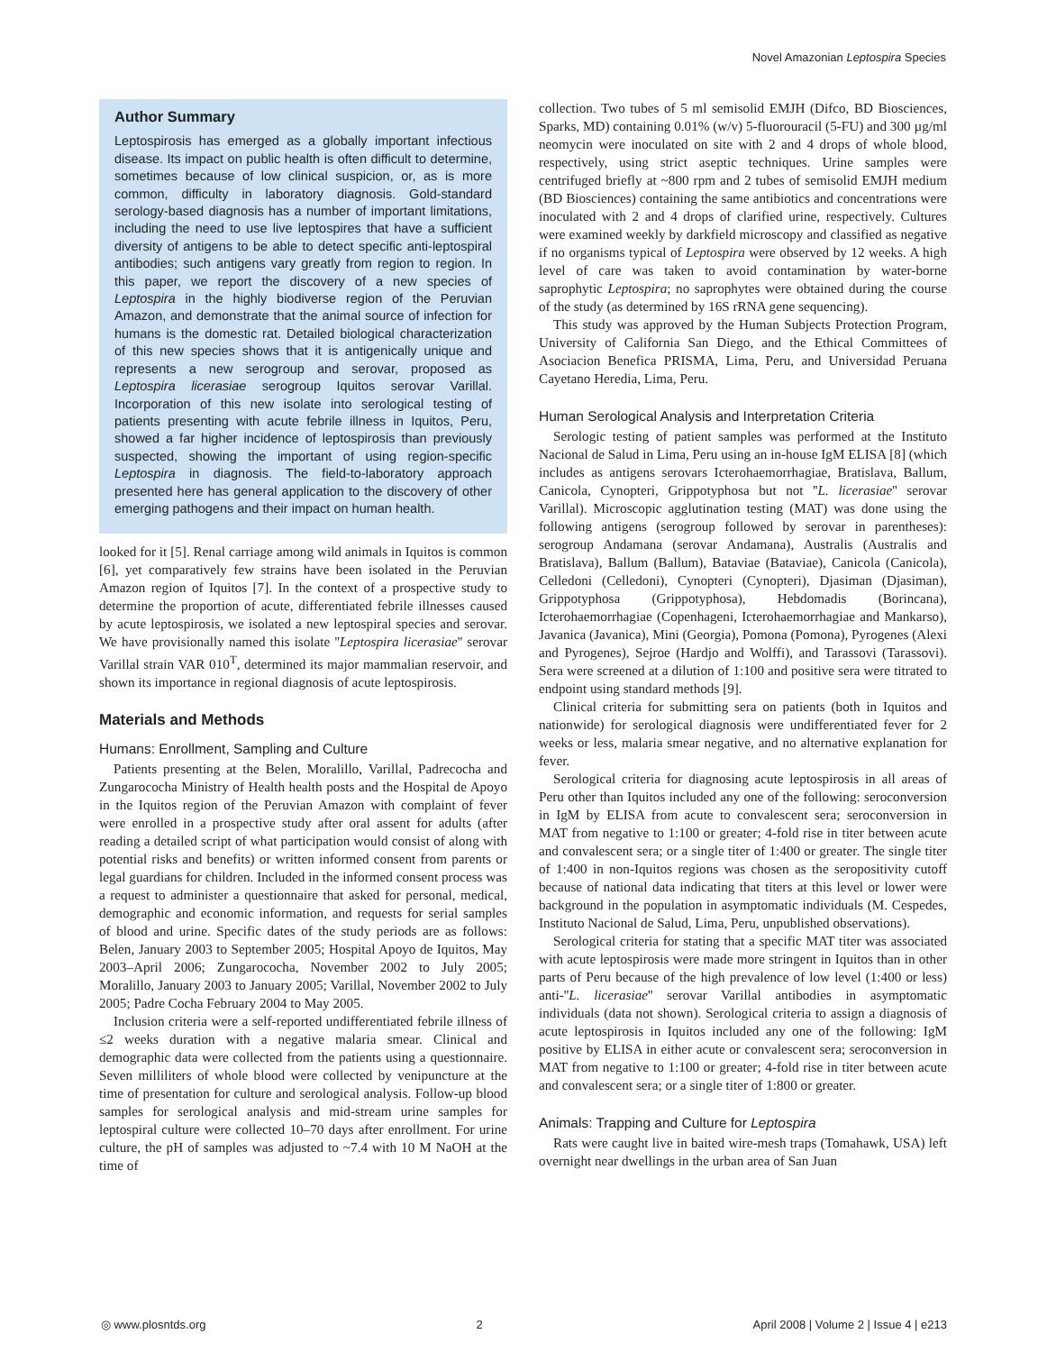Novel Amazonian Leptospira Species
Author Summary
Leptospirosis has emerged as a globally important infectious disease. Its impact on public health is often difficult to determine, sometimes because of low clinical suspicion, or, as is more common, difficulty in laboratory diagnosis. Gold-standard serology-based diagnosis has a number of important limitations, including the need to use live leptospires that have a sufficient diversity of antigens to be able to detect specific anti-leptospiral antibodies; such antigens vary greatly from region to region. In this paper, we report the discovery of a new species of Leptospira in the highly biodiverse region of the Peruvian Amazon, and demonstrate that the animal source of infection for humans is the domestic rat. Detailed biological characterization of this new species shows that it is antigenically unique and represents a new serogroup and serovar, proposed as Leptospira licerasiae serogroup Iquitos serovar Varillal. Incorporation of this new isolate into serological testing of patients presenting with acute febrile illness in Iquitos, Peru, showed a far higher incidence of leptospirosis than previously suspected, showing the important of using region-specific Leptospira in diagnosis. The field-to-laboratory approach presented here has general application to the discovery of other emerging pathogens and their impact on human health.
looked for it [5]. Renal carriage among wild animals in Iquitos is common [6], yet comparatively few strains have been isolated in the Peruvian Amazon region of Iquitos [7]. In the context of a prospective study to determine the proportion of acute, differentiated febrile illnesses caused by acute leptospirosis, we isolated a new leptospiral species and serovar. We have provisionally named this isolate ''Leptospira licerasiae'' serovar Varillal strain VAR 010<sup>T</sup>, determined its major mammalian reservoir, and shown its importance in regional diagnosis of acute leptospirosis.
Materials and Methods
Humans: Enrollment, Sampling and Culture
Patients presenting at the Belen, Moralillo, Varillal, Padrecocha and Zungarococha Ministry of Health health posts and the Hospital de Apoyo in the Iquitos region of the Peruvian Amazon with complaint of fever were enrolled in a prospective study after oral assent for adults (after reading a detailed script of what participation would consist of along with potential risks and benefits) or written informed consent from parents or legal guardians for children. Included in the informed consent process was a request to administer a questionnaire that asked for personal, medical, demographic and economic information, and requests for serial samples of blood and urine. Specific dates of the study periods are as follows: Belen, January 2003 to September 2005; Hospital Apoyo de Iquitos, May 2003–April 2006; Zungarococha, November 2002 to July 2005; Moralillo, January 2003 to January 2005; Varillal, November 2002 to July 2005; Padre Cocha February 2004 to May 2005.
Inclusion criteria were a self-reported undifferentiated febrile illness of ≤2 weeks duration with a negative malaria smear. Clinical and demographic data were collected from the patients using a questionnaire. Seven milliliters of whole blood were collected by venipuncture at the time of presentation for culture and serological analysis. Follow-up blood samples for serological analysis and mid-stream urine samples for leptospiral culture were collected 10–70 days after enrollment. For urine culture, the pH of samples was adjusted to ~7.4 with 10 M NaOH at the time of
collection. Two tubes of 5 ml semisolid EMJH (Difco, BD Biosciences, Sparks, MD) containing 0.01% (w/v) 5-fluorouracil (5-FU) and 300 µg/ml neomycin were inoculated on site with 2 and 4 drops of whole blood, respectively, using strict aseptic techniques. Urine samples were centrifuged briefly at ~800 rpm and 2 tubes of semisolid EMJH medium (BD Biosciences) containing the same antibiotics and concentrations were inoculated with 2 and 4 drops of clarified urine, respectively. Cultures were examined weekly by darkfield microscopy and classified as negative if no organisms typical of Leptospira were observed by 12 weeks. A high level of care was taken to avoid contamination by water-borne saprophytic Leptospira; no saprophytes were obtained during the course of the study (as determined by 16S rRNA gene sequencing).
This study was approved by the Human Subjects Protection Program, University of California San Diego, and the Ethical Committees of Asociacion Benefica PRISMA, Lima, Peru, and Universidad Peruana Cayetano Heredia, Lima, Peru.
Human Serological Analysis and Interpretation Criteria
Serologic testing of patient samples was performed at the Instituto Nacional de Salud in Lima, Peru using an in-house IgM ELISA [8] (which includes as antigens serovars Icterohaemorrhagiae, Bratislava, Ballum, Canicola, Cynopteri, Grippotyphosa but not ''L. licerasiae'' serovar Varillal). Microscopic agglutination testing (MAT) was done using the following antigens (serogroup followed by serovar in parentheses): serogroup Andamana (serovar Andamana), Australis (Australis and Bratislava), Ballum (Ballum), Bataviae (Bataviae), Canicola (Canicola), Celledoni (Celledoni), Cynopteri (Cynopteri), Djasiman (Djasiman), Grippotyphosa (Grippotyphosa), Hebdomadis (Borincana), Icterohaemorrhagiae (Copenhageni, Icterohaemorrhagiae and Mankarso), Javanica (Javanica), Mini (Georgia), Pomona (Pomona), Pyrogenes (Alexi and Pyrogenes), Sejroe (Hardjo and Wolffi), and Tarassovi (Tarassovi). Sera were screened at a dilution of 1:100 and positive sera were titrated to endpoint using standard methods [9].
Clinical criteria for submitting sera on patients (both in Iquitos and nationwide) for serological diagnosis were undifferentiated fever for 2 weeks or less, malaria smear negative, and no alternative explanation for fever.
Serological criteria for diagnosing acute leptospirosis in all areas of Peru other than Iquitos included any one of the following: seroconversion in IgM by ELISA from acute to convalescent sera; seroconversion in MAT from negative to 1:100 or greater; 4-fold rise in titer between acute and convalescent sera; or a single titer of 1:400 or greater. The single titer of 1:400 in non-Iquitos regions was chosen as the seropositivity cutoff because of national data indicating that titers at this level or lower were background in the population in asymptomatic individuals (M. Cespedes, Instituto Nacional de Salud, Lima, Peru, unpublished observations).
Serological criteria for stating that a specific MAT titer was associated with acute leptospirosis were made more stringent in Iquitos than in other parts of Peru because of the high prevalence of low level (1:400 or less) anti-''L. licerasiae'' serovar Varillal antibodies in asymptomatic individuals (data not shown). Serological criteria to assign a diagnosis of acute leptospirosis in Iquitos included any one of the following: IgM positive by ELISA in either acute or convalescent sera; seroconversion in MAT from negative to 1:100 or greater; 4-fold rise in titer between acute and convalescent sera; or a single titer of 1:800 or greater.
Animals: Trapping and Culture for Leptospira
Rats were caught live in baited wire-mesh traps (Tomahawk, USA) left overnight near dwellings in the urban area of San Juan
◎ www.plosntds.org 2 April 2008 | Volume 2 | Issue 4 | e213